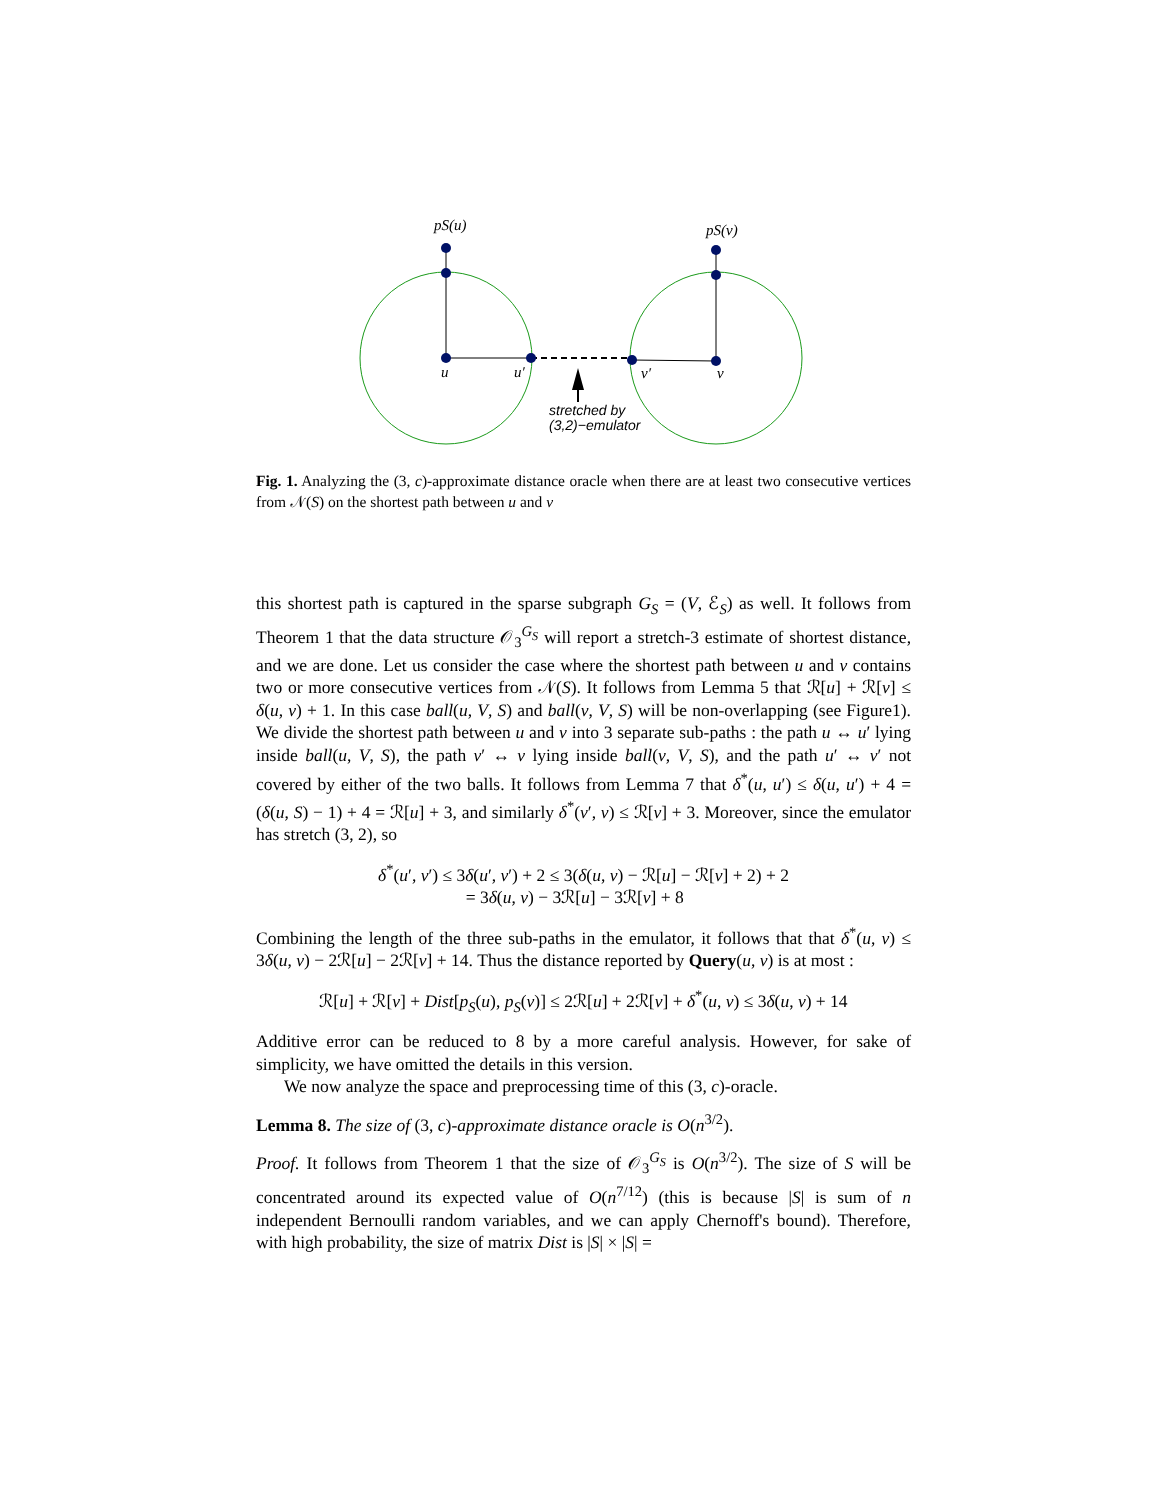pS(u)
pS(v)
u
u′
v′
v
stretched by
(3,2)−emulator
Fig. 1. Analyzing the (3, c)-approximate distance oracle when there are at least two consecutive vertices from 𝒩(S) on the shortest path between u and v
this shortest path is captured in the sparse subgraph G<sub>S</sub> = (V, ℰ<sub>S</sub>) as well. It follows from Theorem 1 that the data structure 𝒪<sub>3</sub><sup>G<sub>S</sub></sup> will report a stretch-3 estimate of shortest distance, and we are done. Let us consider the case where the shortest path between u and v contains two or more consecutive vertices from 𝒩(S). It follows from Lemma 5 that ℛ[u] + ℛ[v] ≤ δ(u, v) + 1. In this case ball(u, V, S) and ball(v, V, S) will be non-overlapping (see Figure1). We divide the shortest path between u and v into 3 separate sub-paths : the path u ↔ u′ lying inside ball(u, V, S), the path v′ ↔ v lying inside ball(v, V, S), and the path u′ ↔ v′ not covered by either of the two balls. It follows from Lemma 7 that δ<sup>*</sup>(u, u′) ≤ δ(u, u′) + 4 = (δ(u, S) − 1) + 4 = ℛ[u] + 3, and similarly δ<sup>*</sup>(v′, v) ≤ ℛ[v] + 3. Moreover, since the emulator has stretch (3, 2), so
δ<sup>*</sup>(u′, v′) ≤ 3δ(u′, v′) + 2 ≤ 3(δ(u, v) − ℛ[u] − ℛ[v] + 2) + 2
= 3δ(u, v) − 3ℛ[u] − 3ℛ[v] + 8
Combining the length of the three sub-paths in the emulator, it follows that that δ<sup>*</sup>(u, v) ≤ 3δ(u, v) − 2ℛ[u] − 2ℛ[v] + 14. Thus the distance reported by Query(u, v) is at most :
ℛ[u] + ℛ[v] + Dist[p<sub>S</sub>(u), p<sub>S</sub>(v)] ≤ 2ℛ[u] + 2ℛ[v] + δ<sup>*</sup>(u, v) ≤ 3δ(u, v) + 14
Additive error can be reduced to 8 by a more careful analysis. However, for sake of simplicity, we have omitted the details in this version.
We now analyze the space and preprocessing time of this (3, c)-oracle.
Lemma 8. The size of (3, c)-approximate distance oracle is O(n<sup>3/2</sup>).
Proof. It follows from Theorem 1 that the size of 𝒪<sub>3</sub><sup>G<sub>S</sub></sup> is O(n<sup>3/2</sup>). The size of S will be concentrated around its expected value of O(n<sup>7/12</sup>) (this is because |S| is sum of n independent Bernoulli random variables, and we can apply Chernoff's bound). Therefore, with high probability, the size of matrix Dist is |S| × |S| =